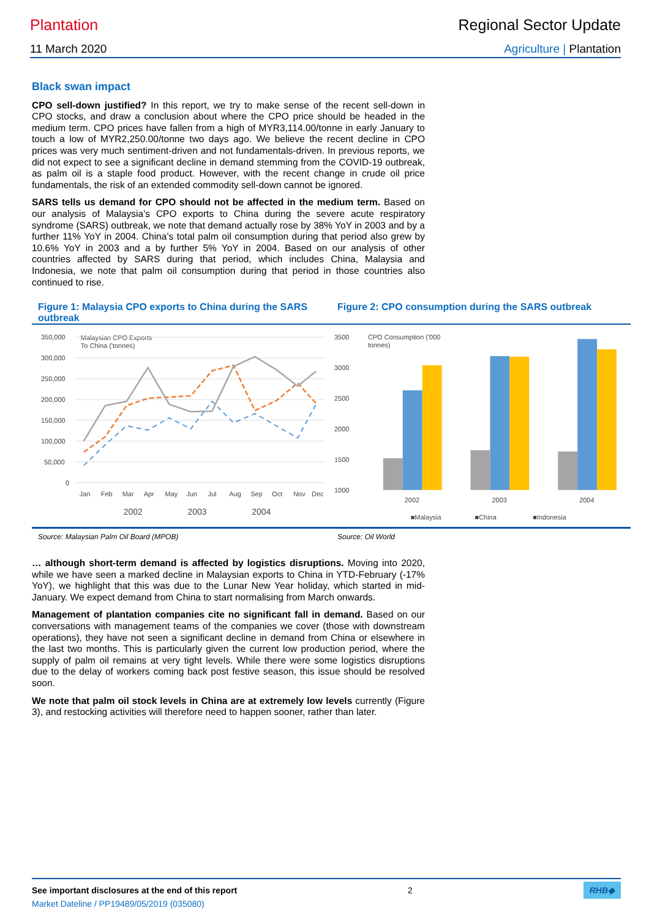Plantation Regional Sector Update
11 March 2020 Agriculture | Plantation
Black swan impact
CPO sell-down justified? In this report, we try to make sense of the recent sell-down in CPO stocks, and draw a conclusion about where the CPO price should be headed in the medium term. CPO prices have fallen from a high of MYR3,114.00/tonne in early January to touch a low of MYR2,250.00/tonne two days ago. We believe the recent decline in CPO prices was very much sentiment-driven and not fundamentals-driven. In previous reports, we did not expect to see a significant decline in demand stemming from the COVID-19 outbreak, as palm oil is a staple food product. However, with the recent change in crude oil price fundamentals, the risk of an extended commodity sell-down cannot be ignored.
SARS tells us demand for CPO should not be affected in the medium term. Based on our analysis of Malaysia’s CPO exports to China during the severe acute respiratory syndrome (SARS) outbreak, we note that demand actually rose by 38% YoY in 2003 and by a further 11% YoY in 2004. China’s total palm oil consumption during that period also grew by 10.6% YoY in 2003 and a by further 5% YoY in 2004. Based on our analysis of other countries affected by SARS during that period, which includes China, Malaysia and Indonesia, we note that palm oil consumption during that period in those countries also continued to rise.
Figure 1: Malaysia CPO exports to China during the SARS outbreak
Figure 2: CPO consumption during the SARS outbreak
Malaysian CPO Exports
To China ('tonnes)
350,000
300,000
250,000
200,000
150,000
100,000
50,000
0
Jan
Feb
Mar
Apr
May
Jun
Jul
Aug
Sep
Oct
Nov
Dec
2002
2003
2004
CPO Consumption ('000
tonnes)
3500
3000
2500
2000
1500
1000
2002
2003
2004
■Malaysia
■China
■Indonesia
Source: Malaysian Palm Oil Board (MPOB) Source: Oil World
… although short-term demand is affected by logistics disruptions. Moving into 2020, while we have seen a marked decline in Malaysian exports to China in YTD-February (-17% YoY), we highlight that this was due to the Lunar New Year holiday, which started in mid-January. We expect demand from China to start normalising from March onwards.
Management of plantation companies cite no significant fall in demand. Based on our conversations with management teams of the companies we cover (those with downstream operations), they have not seen a significant decline in demand from China or elsewhere in the last two months. This is particularly given the current low production period, where the supply of palm oil remains at very tight levels. While there were some logistics disruptions due to the delay of workers coming back post festive season, this issue should be resolved soon.
We note that palm oil stock levels in China are at extremely low levels currently (Figure 3), and restocking activities will therefore need to happen sooner, rather than later.
See important disclosures at the end of this report 2 RHB◆
Market Dateline / PP19489/05/2019 (035080)